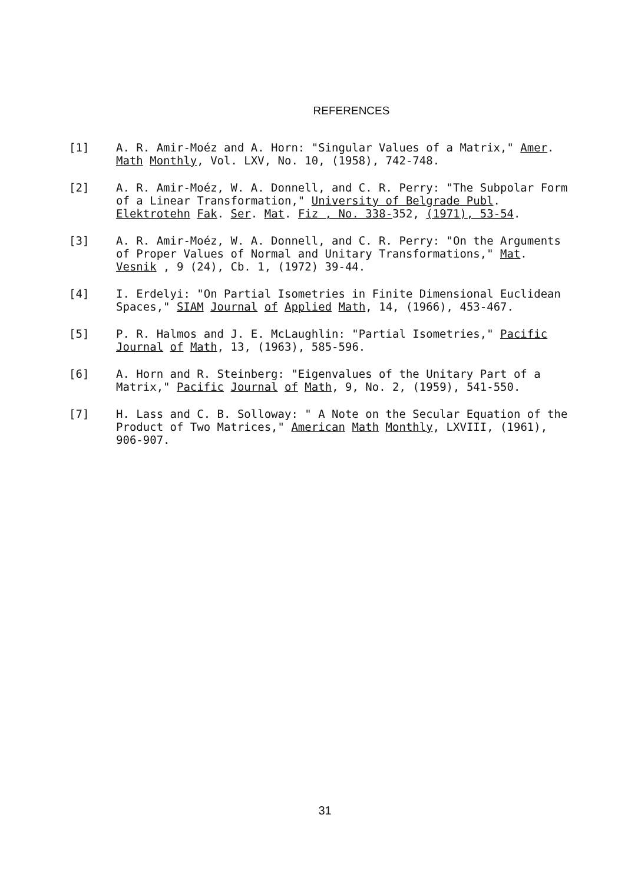REFERENCES
[1] A. R. Amir-Moéz and A. Horn: "Singular Values of a Matrix," Amer. Math Monthly, Vol. LXV, No. 10, (1958), 742-748.
[2] A. R. Amir-Moéz, W. A. Donnell, and C. R. Perry: "The Subpolar Form of a Linear Transformation," University of Belgrade Publ. Elektrotehn Fak. Ser. Mat. Fiz , No. 338-352, (1971), 53-54.
[3] A. R. Amir-Moéz, W. A. Donnell, and C. R. Perry: "On the Arguments of Proper Values of Normal and Unitary Transformations," Mat. Vesnik , 9 (24), Cb. 1, (1972) 39-44.
[4] I. Erdelyi: "On Partial Isometries in Finite Dimensional Euclidean Spaces," SIAM Journal of Applied Math, 14, (1966), 453-467.
[5] P. R. Halmos and J. E. McLaughlin: "Partial Isometries," Pacific Journal of Math, 13, (1963), 585-596.
[6] A. Horn and R. Steinberg: "Eigenvalues of the Unitary Part of a Matrix," Pacific Journal of Math, 9, No. 2, (1959), 541-550.
[7] H. Lass and C. B. Solloway: " A Note on the Secular Equation of the Product of Two Matrices," American Math Monthly, LXVIII, (1961), 906-907.
31